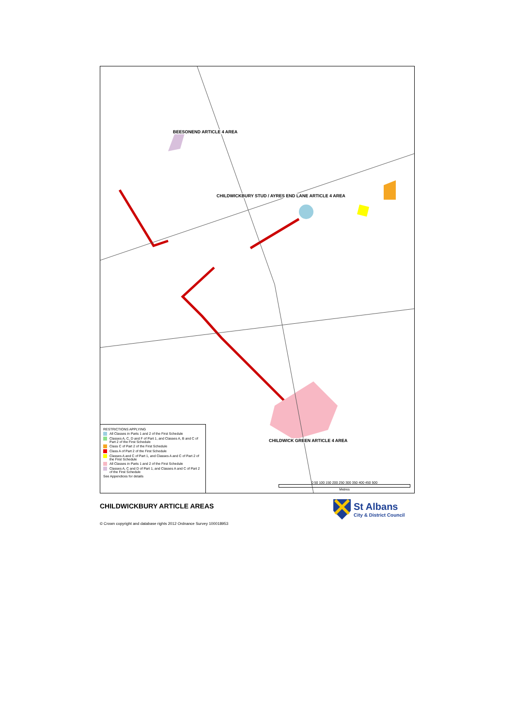BEESONEND ARTICLE 4 AREA
CHILDWICKBURY STUD / AYRES END LANE ARTICLE 4 AREA
CHILDWICK GREEN ARTICLE 4 AREA
RESTRICTIONS APPLYING
All Classes in Parts 1 and 2 of the First Schedule
Classes A, C, D and F of Part 1, and Classes A, B and C of Part 2 of the First Schedule
Class C of Part 2 of the First Schedule
Class A of Part 2 of the First Schedule
Classes A and C of Part 1, and Classes A and C of Part 2 of the First Schedule
All Classes in Parts 1 and 2 of the First Schedule
Classes A, C and D of Part 1, and Classes A and C of Part 2 of the First Schedule
See Appendices for details
0 50 100 150 200 250 300 350 400 450 500
Metres
CHILDWICKBURY ARTICLE AREAS
St Albans
City & District Council
© Crown copyright and database rights 2012 Ordnance Survey 100018953